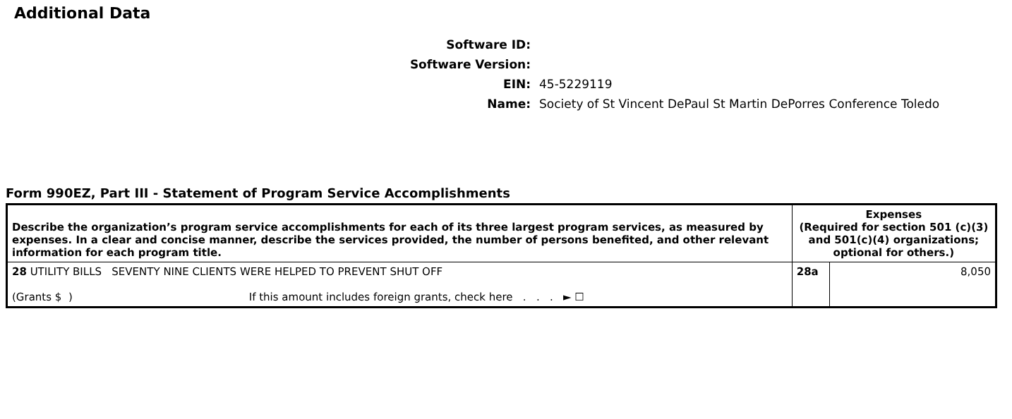Additional Data
Software ID:
Software Version:
EIN: 45-5229119
Name: Society of St Vincent DePaul St Martin DePorres Conference Toledo
Form 990EZ, Part III - Statement of Program Service Accomplishments
| Describe the organization’s program service accomplishments for each of its three largest program services, as measured by expenses. In a clear and concise manner, describe the services provided, the number of persons benefited, and other relevant information for each program title. | Expenses (Required for section 501 (c)(3) and 501(c)(4) organizations; optional for others.) | |
| --- | --- | --- |
| 28 UTILITY BILLS SEVENTY NINE CLIENTS WERE HELPED TO PREVENT SHUT OFF (Grants $ ) If this amount includes foreign grants, check here . . . ► ☐ | 28a | 8,050 |